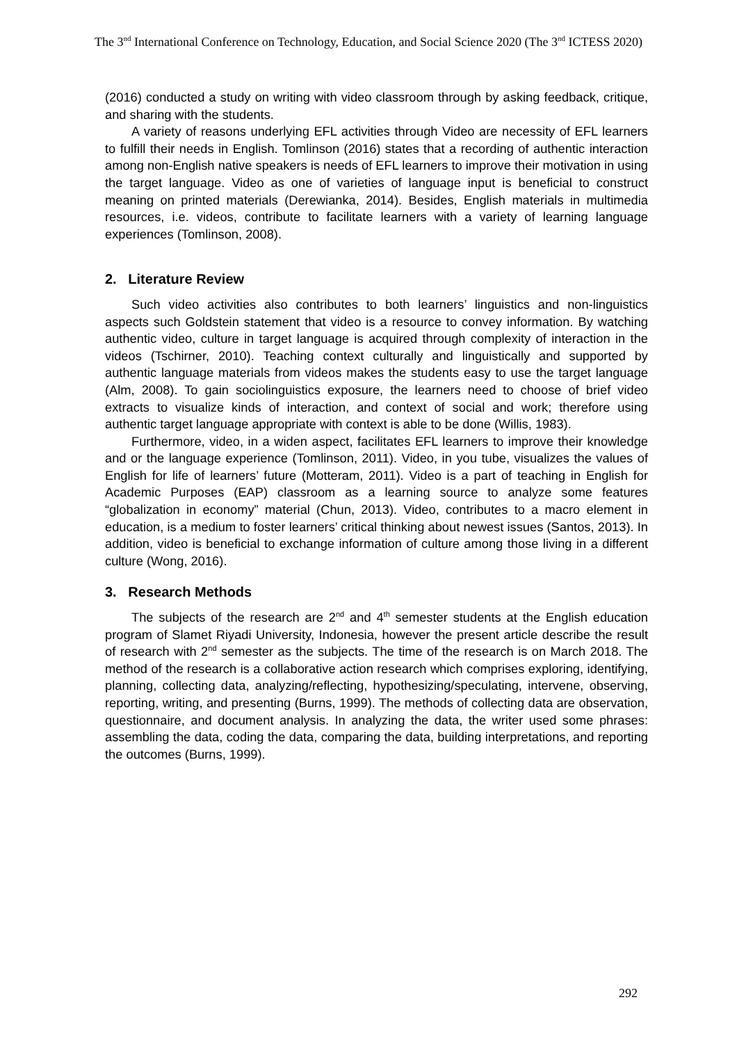The 3<sup>nd</sup> International Conference on Technology, Education, and Social Science 2020 (The 3<sup>nd</sup> ICTESS 2020)
(2016) conducted a study on writing with video classroom through by asking feedback, critique, and sharing with the students.
A variety of reasons underlying EFL activities through Video are necessity of EFL learners to fulfill their needs in English. Tomlinson (2016) states that a recording of authentic interaction among non-English native speakers is needs of EFL learners to improve their motivation in using the target language. Video as one of varieties of language input is beneficial to construct meaning on printed materials (Derewianka, 2014). Besides, English materials in multimedia resources, i.e. videos, contribute to facilitate learners with a variety of learning language experiences (Tomlinson, 2008).
2. Literature Review
Such video activities also contributes to both learners’ linguistics and non-linguistics aspects such Goldstein statement that video is a resource to convey information. By watching authentic video, culture in target language is acquired through complexity of interaction in the videos (Tschirner, 2010). Teaching context culturally and linguistically and supported by authentic language materials from videos makes the students easy to use the target language (Alm, 2008). To gain sociolinguistics exposure, the learners need to choose of brief video extracts to visualize kinds of interaction, and context of social and work; therefore using authentic target language appropriate with context is able to be done (Willis, 1983).
Furthermore, video, in a widen aspect, facilitates EFL learners to improve their knowledge and or the language experience (Tomlinson, 2011). Video, in you tube, visualizes the values of English for life of learners’ future (Motteram, 2011). Video is a part of teaching in English for Academic Purposes (EAP) classroom as a learning source to analyze some features “globalization in economy” material (Chun, 2013). Video, contributes to a macro element in education, is a medium to foster learners’ critical thinking about newest issues (Santos, 2013). In addition, video is beneficial to exchange information of culture among those living in a different culture (Wong, 2016).
3. Research Methods
The subjects of the research are 2<sup>nd</sup> and 4<sup>th</sup> semester students at the English education program of Slamet Riyadi University, Indonesia, however the present article describe the result of research with 2<sup>nd</sup> semester as the subjects. The time of the research is on March 2018. The method of the research is a collaborative action research which comprises exploring, identifying, planning, collecting data, analyzing/reflecting, hypothesizing/speculating, intervene, observing, reporting, writing, and presenting (Burns, 1999). The methods of collecting data are observation, questionnaire, and document analysis. In analyzing the data, the writer used some phrases: assembling the data, coding the data, comparing the data, building interpretations, and reporting the outcomes (Burns, 1999).
292